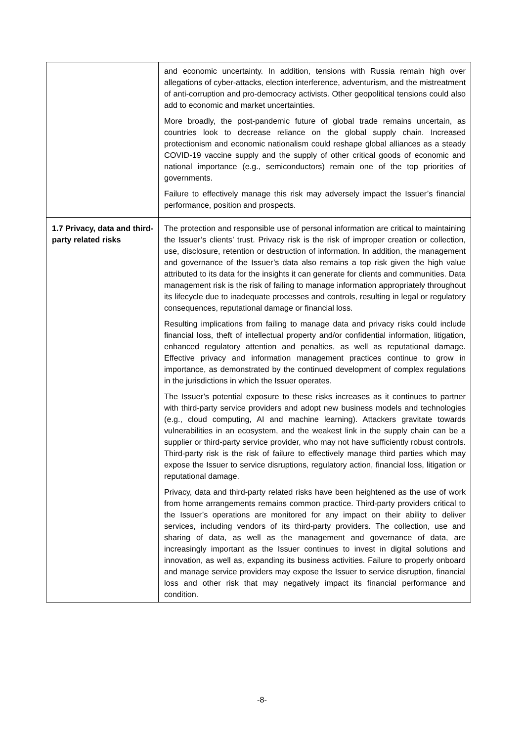| | and economic uncertainty. In addition, tensions with Russia remain high over allegations of cyber-attacks, election interference, adventurism, and the mistreatment of anti-corruption and pro-democracy activists. Other geopolitical tensions could also add to economic and market uncertainties. More broadly, the post-pandemic future of global trade remains uncertain, as countries look to decrease reliance on the global supply chain. Increased protectionism and economic nationalism could reshape global alliances as a steady COVID-19 vaccine supply and the supply of other critical goods of economic and national importance (e.g., semiconductors) remain one of the top priorities of governments. Failure to effectively manage this risk may adversely impact the Issuer’s financial performance, position and prospects. |
| 1.7 Privacy, data and third-party related risks | The protection and responsible use of personal information are critical to maintaining the Issuer’s clients’ trust. Privacy risk is the risk of improper creation or collection, use, disclosure, retention or destruction of information. In addition, the management and governance of the Issuer’s data also remains a top risk given the high value attributed to its data for the insights it can generate for clients and communities. Data management risk is the risk of failing to manage information appropriately throughout its lifecycle due to inadequate processes and controls, resulting in legal or regulatory consequences, reputational damage or financial loss. Resulting implications from failing to manage data and privacy risks could include financial loss, theft of intellectual property and/or confidential information, litigation, enhanced regulatory attention and penalties, as well as reputational damage. Effective privacy and information management practices continue to grow in importance, as demonstrated by the continued development of complex regulations in the jurisdictions in which the Issuer operates. The Issuer’s potential exposure to these risks increases as it continues to partner with third-party service providers and adopt new business models and technologies (e.g., cloud computing, AI and machine learning). Attackers gravitate towards vulnerabilities in an ecosystem, and the weakest link in the supply chain can be a supplier or third-party service provider, who may not have sufficiently robust controls. Third-party risk is the risk of failure to effectively manage third parties which may expose the Issuer to service disruptions, regulatory action, financial loss, litigation or reputational damage. Privacy, data and third-party related risks have been heightened as the use of work from home arrangements remains common practice. Third-party providers critical to the Issuer’s operations are monitored for any impact on their ability to deliver services, including vendors of its third-party providers. The collection, use and sharing of data, as well as the management and governance of data, are increasingly important as the Issuer continues to invest in digital solutions and innovation, as well as, expanding its business activities. Failure to properly onboard and manage service providers may expose the Issuer to service disruption, financial loss and other risk that may negatively impact its financial performance and condition. |
-8-